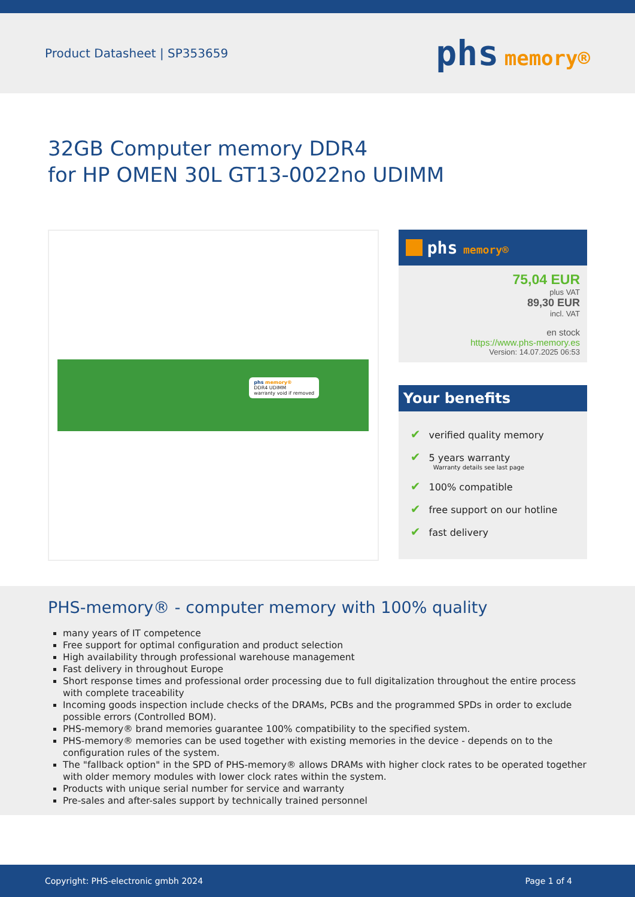Product Datasheet | SP353659
phs memory®
32GB Computer memory DDR4
for HP OMEN 30L GT13-0022no UDIMM
phs memory®
DDR4 UDIMM
warranty void if removed
phs memory®
75,04 EUR
plus VAT
89,30 EUR
incl. VAT
en stock
https://www.phs-memory.es
Version: 14.07.2025 06:53
Your benefits
✔ verified quality memory
✔ 5 years warranty
Warranty details see last page
✔ 100% compatible
✔ free support on our hotline
✔ fast delivery
PHS-memory® - computer memory with 100% quality
many years of IT competence
Free support for optimal configuration and product selection
High availability through professional warehouse management
Fast delivery in throughout Europe
Short response times and professional order processing due to full digitalization throughout the entire process with complete traceability
Incoming goods inspection include checks of the DRAMs, PCBs and the programmed SPDs in order to exclude possible errors (Controlled BOM).
PHS-memory® brand memories guarantee 100% compatibility to the specified system.
PHS-memory® memories can be used together with existing memories in the device - depends on to the configuration rules of the system.
The "fallback option" in the SPD of PHS-memory® allows DRAMs with higher clock rates to be operated together with older memory modules with lower clock rates within the system.
Products with unique serial number for service and warranty
Pre-sales and after-sales support by technically trained personnel
Copyright: PHS-electronic gmbh 2024 Page 1 of 4